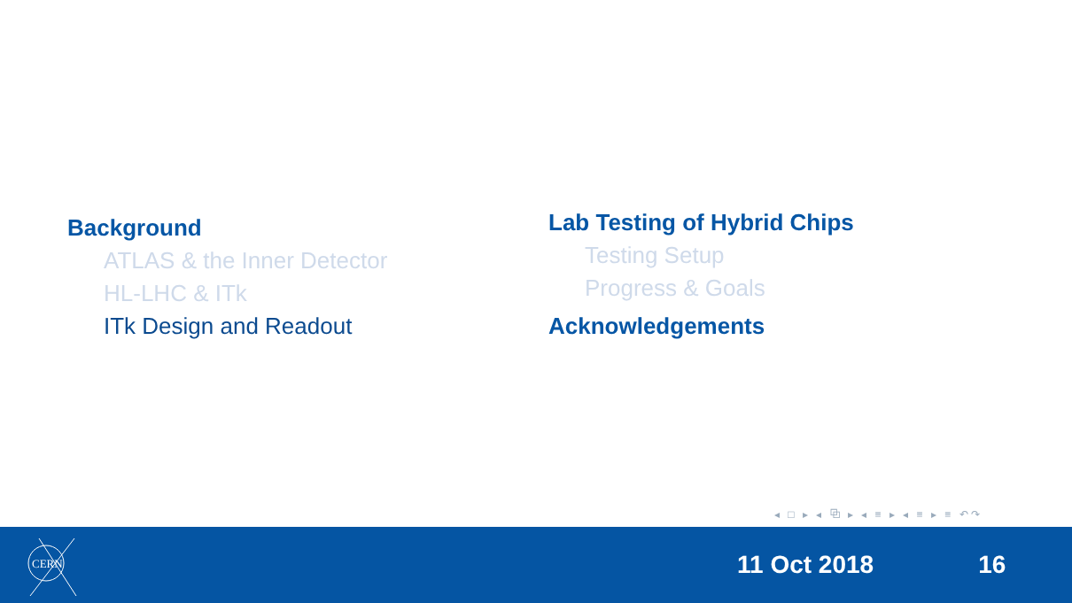Background
ATLAS & the Inner Detector
HL-LHC & ITk
ITk Design and Readout
Lab Testing of Hybrid Chips
Testing Setup
Progress & Goals
Acknowledgements
◂ □ ▸ ◂ ⧉ ▸ ◂ ≡ ▸ ◂ ≡ ▸ ≡ ↶↷
CERN
11 Oct 2018 16